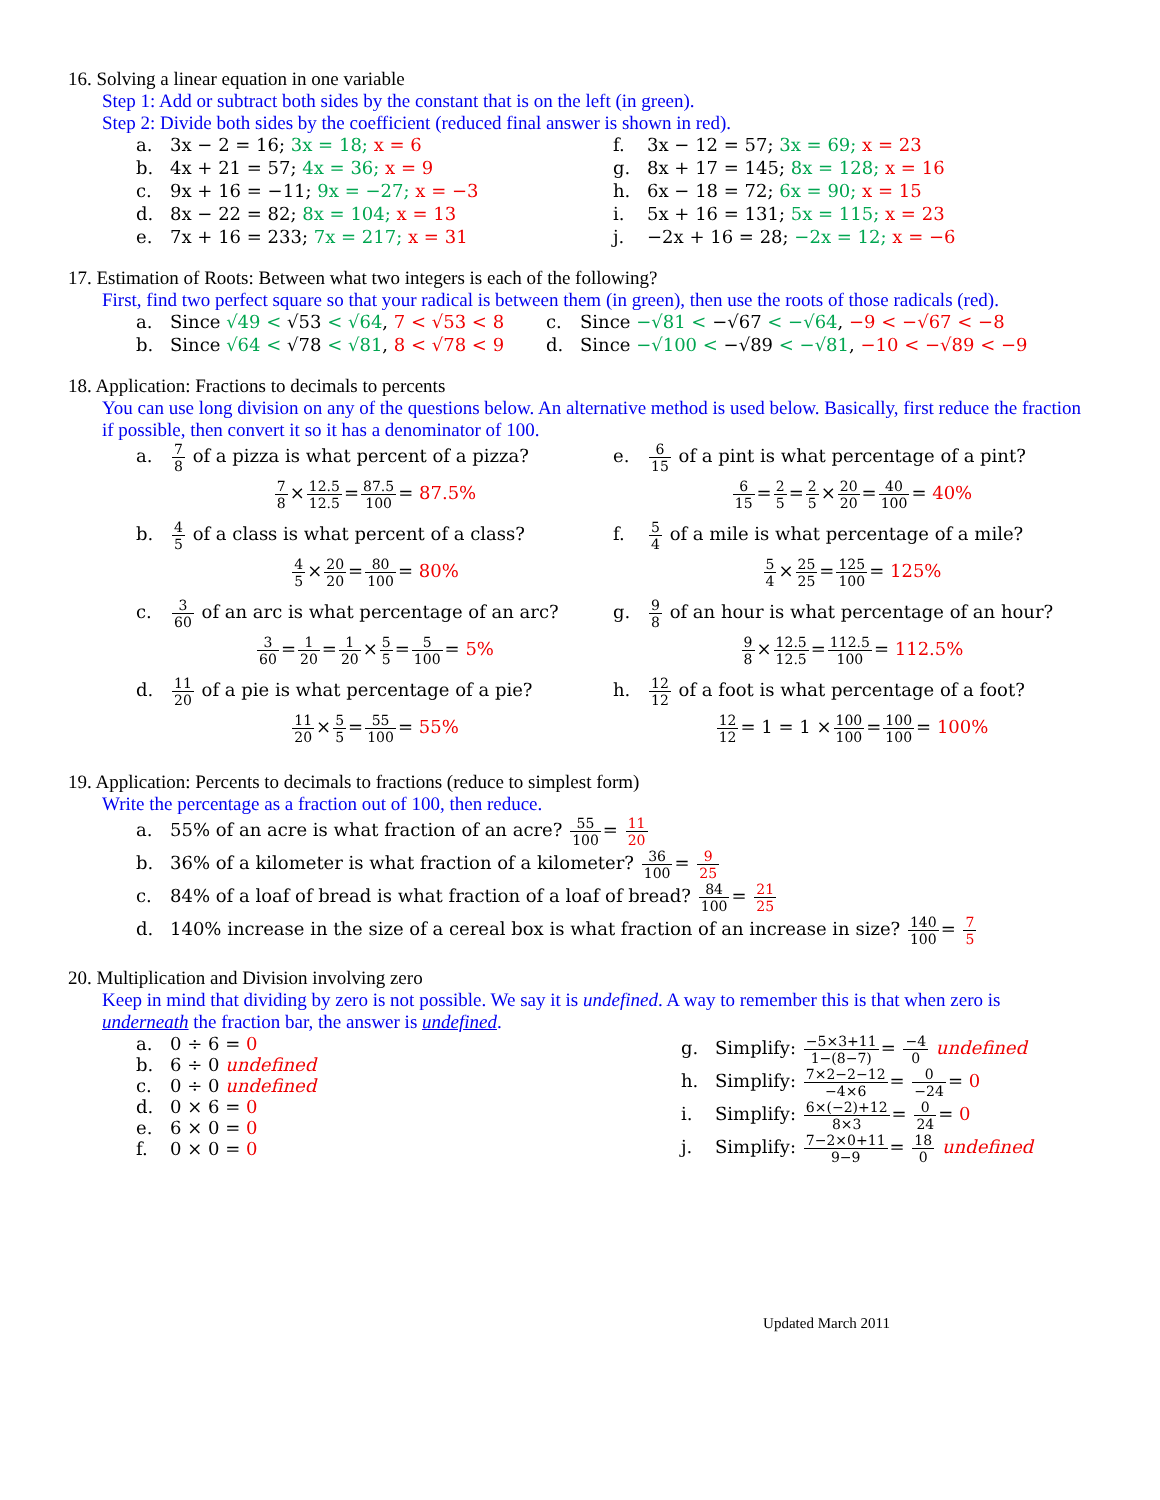16. Solving a linear equation in one variable
Step 1: Add or subtract both sides by the constant that is on the left (in green).
Step 2: Divide both sides by the coefficient (reduced final answer is shown in red).
a. 3x − 2 = 16; 3x = 18; x = 6
f. 3x − 12 = 57; 3x = 69; x = 23
b. 4x + 21 = 57; 4x = 36; x = 9
g. 8x + 17 = 145; 8x = 128; x = 16
c. 9x + 16 = −11; 9x = −27; x = −3
h. 6x − 18 = 72; 6x = 90; x = 15
d. 8x − 22 = 82; 8x = 104; x = 13
i. 5x + 16 = 131; 5x = 115; x = 23
e. 7x + 16 = 233; 7x = 217; x = 31
j. −2x + 16 = 28; −2x = 12; x = −6
17. Estimation of Roots: Between what two integers is each of the following?
First, find two perfect square so that your radical is between them (in green), then use the roots of those radicals (red).
a. Since √49 < √53 < √64, 7 < √53 < 8
c. Since −√81 < −√67 < −√64, −9 < −√67 < −8
b. Since √64 < √78 < √81, 8 < √78 < 9
d. Since −√100 < −√89 < −√81, −10 < −√89 < −9
18. Application: Fractions to decimals to percents
You can use long division on any of the questions below. An alternative method is used below. Basically, first reduce the fraction if possible, then convert it so it has a denominator of 100.
a. 7 8 of a pizza is what percent of a pizza?
7 8×12.5 12.5=87.5 100= 87.5%
e. 6 15 of a pint is what percentage of a pint?
6 15=2 5=2 5×20 20=40 100= 40%
b. 4 5 of a class is what percent of a class?
4 5×20 20=80 100= 80%
f. 5 4 of a mile is what percentage of a mile?
5 4×25 25=125 100= 125%
c. 3 60 of an arc is what percentage of an arc?
3 60=1 20=1 20×5 5=5 100= 5%
g. 9 8 of an hour is what percentage of an hour?
9 8×12.5 12.5=112.5 100= 112.5%
d. 11 20 of a pie is what percentage of a pie?
11 20×5 5=55 100= 55%
h. 12 12 of a foot is what percentage of a foot?
12 12= 1 = 1 ×100 100=100 100= 100%
19. Application: Percents to decimals to fractions (reduce to simplest form)
Write the percentage as a fraction out of 100, then reduce.
a. 55% of an acre is what fraction of an acre? 55 100= 11 20
b. 36% of a kilometer is what fraction of a kilometer? 36 100= 9 25
c. 84% of a loaf of bread is what fraction of a loaf of bread? 84 100= 21 25
d. 140% increase in the size of a cereal box is what fraction of an increase in size? 140 100= 7 5
20. Multiplication and Division involving zero
Keep in mind that dividing by zero is not possible. We say it is undefined. A way to remember this is that when zero is underneath the fraction bar, the answer is undefined.
a. 0 ÷ 6 = 0
b. 6 ÷ 0 undefined
c. 0 ÷ 0 undefined
d. 0 × 6 = 0
e. 6 × 0 = 0
f. 0 × 0 = 0
g. Simplify: −5×3+11 1−(8−7)= −4 0 undefined
h. Simplify: 7×2−2−12 −4×6= 0 −24= 0
i. Simplify: 6×(−2)+12 8×3= 0 24= 0
j. Simplify: 7−2×0+11 9−9= 18 0 undefined
Updated March 2011